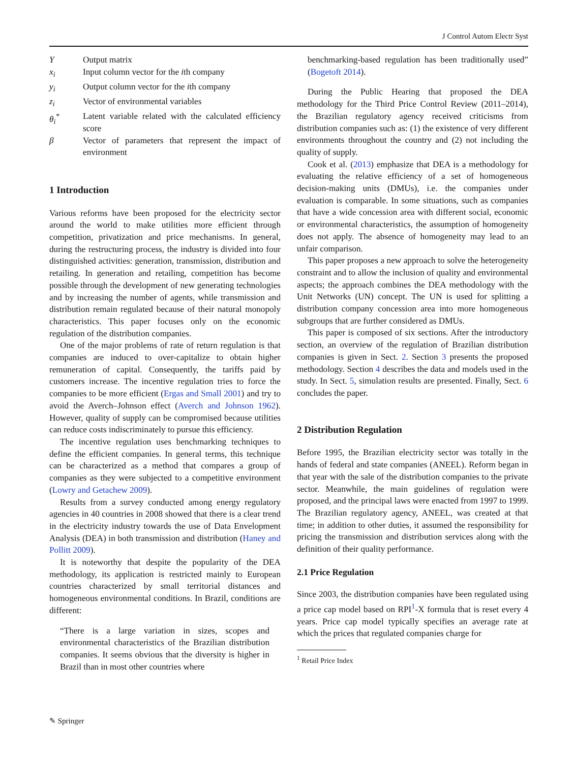J Control Autom Electr Syst
| Y | Output matrix |
| x<sub>i</sub> | Input column vector for the i th company |
| y<sub>i</sub> | Output column vector for the i th company |
| z<sub>i</sub> | Vector of environmental variables |
| θ<sub>i</sub><sup>*</sup> | Latent variable related with the calculated efficiency score |
| β | Vector of parameters that represent the impact of environment |
1 Introduction
Various reforms have been proposed for the electricity sector around the world to make utilities more efficient through competition, privatization and price mechanisms. In general, during the restructuring process, the industry is divided into four distinguished activities: generation, transmission, distribution and retailing. In generation and retailing, competition has become possible through the development of new generating technologies and by increasing the number of agents, while transmission and distribution remain regulated because of their natural monopoly characteristics. This paper focuses only on the economic regulation of the distribution companies.
One of the major problems of rate of return regulation is that companies are induced to over-capitalize to obtain higher remuneration of capital. Consequently, the tariffs paid by customers increase. The incentive regulation tries to force the companies to be more efficient (Ergas and Small 2001) and try to avoid the Averch–Johnson effect (Averch and Johnson 1962). However, quality of supply can be compromised because utilities can reduce costs indiscriminately to pursue this efficiency.
The incentive regulation uses benchmarking techniques to define the efficient companies. In general terms, this technique can be characterized as a method that compares a group of companies as they were subjected to a competitive environment (Lowry and Getachew 2009).
Results from a survey conducted among energy regulatory agencies in 40 countries in 2008 showed that there is a clear trend in the electricity industry towards the use of Data Envelopment Analysis (DEA) in both transmission and distribution (Haney and Pollitt 2009).
It is noteworthy that despite the popularity of the DEA methodology, its application is restricted mainly to European countries characterized by small territorial distances and homogeneous environmental conditions. In Brazil, conditions are different:
“There is a large variation in sizes, scopes and environmental characteristics of the Brazilian distribution companies. It seems obvious that the diversity is higher in Brazil than in most other countries where
benchmarking-based regulation has been traditionally used” (Bogetoft 2014).
During the Public Hearing that proposed the DEA methodology for the Third Price Control Review (2011–2014), the Brazilian regulatory agency received criticisms from distribution companies such as: (1) the existence of very different environments throughout the country and (2) not including the quality of supply.
Cook et al. (2013) emphasize that DEA is a methodology for evaluating the relative efficiency of a set of homogeneous decision-making units (DMUs), i.e. the companies under evaluation is comparable. In some situations, such as companies that have a wide concession area with different social, economic or environmental characteristics, the assumption of homogeneity does not apply. The absence of homogeneity may lead to an unfair comparison.
This paper proposes a new approach to solve the heterogeneity constraint and to allow the inclusion of quality and environmental aspects; the approach combines the DEA methodology with the Unit Networks (UN) concept. The UN is used for splitting a distribution company concession area into more homogeneous subgroups that are further considered as DMUs.
This paper is composed of six sections. After the introductory section, an overview of the regulation of Brazilian distribution companies is given in Sect. 2. Section 3 presents the proposed methodology. Section 4 describes the data and models used in the study. In Sect. 5, simulation results are presented. Finally, Sect. 6 concludes the paper.
2 Distribution Regulation
Before 1995, the Brazilian electricity sector was totally in the hands of federal and state companies (ANEEL). Reform began in that year with the sale of the distribution companies to the private sector. Meanwhile, the main guidelines of regulation were proposed, and the principal laws were enacted from 1997 to 1999. The Brazilian regulatory agency, ANEEL, was created at that time; in addition to other duties, it assumed the responsibility for pricing the transmission and distribution services along with the definition of their quality performance.
2.1 Price Regulation
Since 2003, the distribution companies have been regulated using a price cap model based on RPI<sup>1</sup>-X formula that is reset every 4 years. Price cap model typically specifies an average rate at which the prices that regulated companies charge for
<sup>1</sup> Retail Price Index
✎ Springer